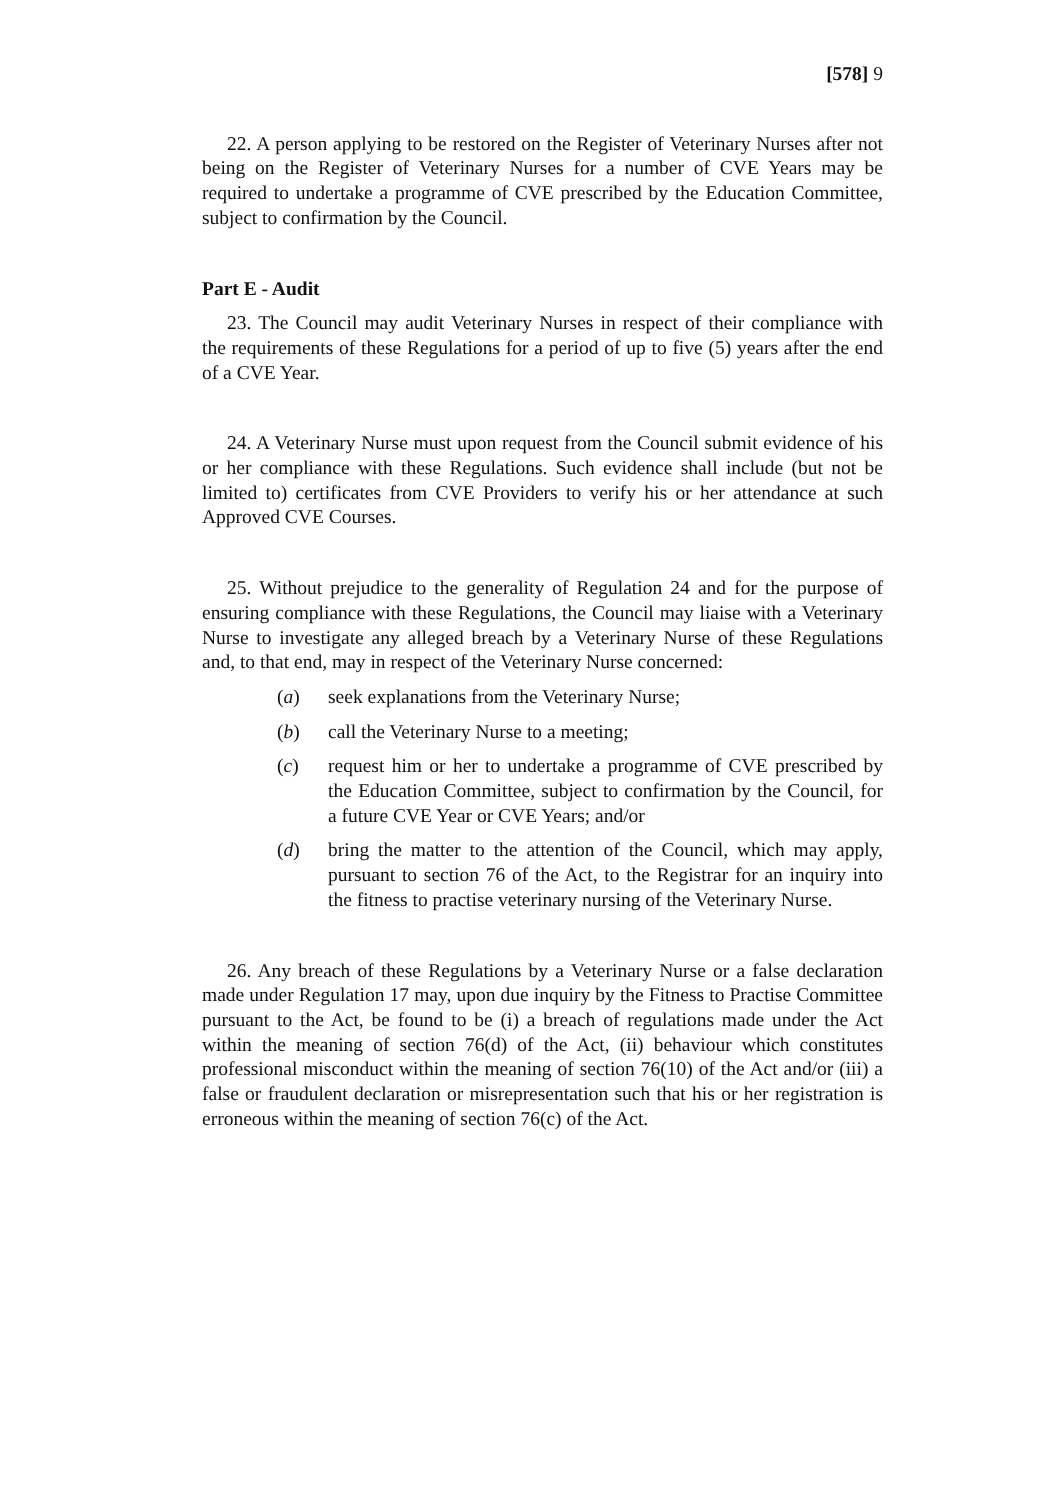[578] 9
22. A person applying to be restored on the Register of Veterinary Nurses after not being on the Register of Veterinary Nurses for a number of CVE Years may be required to undertake a programme of CVE prescribed by the Education Committee, subject to confirmation by the Council.
Part E - Audit
23. The Council may audit Veterinary Nurses in respect of their compliance with the requirements of these Regulations for a period of up to five (5) years after the end of a CVE Year.
24. A Veterinary Nurse must upon request from the Council submit evidence of his or her compliance with these Regulations. Such evidence shall include (but not be limited to) certificates from CVE Providers to verify his or her attendance at such Approved CVE Courses.
25. Without prejudice to the generality of Regulation 24 and for the purpose of ensuring compliance with these Regulations, the Council may liaise with a Veterinary Nurse to investigate any alleged breach by a Veterinary Nurse of these Regulations and, to that end, may in respect of the Veterinary Nurse concerned:
(a) seek explanations from the Veterinary Nurse;
(b) call the Veterinary Nurse to a meeting;
(c) request him or her to undertake a programme of CVE prescribed by the Education Committee, subject to confirmation by the Council, for a future CVE Year or CVE Years; and/or
(d) bring the matter to the attention of the Council, which may apply, pursuant to section 76 of the Act, to the Registrar for an inquiry into the fitness to practise veterinary nursing of the Veterinary Nurse.
26. Any breach of these Regulations by a Veterinary Nurse or a false declaration made under Regulation 17 may, upon due inquiry by the Fitness to Practise Committee pursuant to the Act, be found to be (i) a breach of regulations made under the Act within the meaning of section 76(d) of the Act, (ii) behaviour which constitutes professional misconduct within the meaning of section 76(10) of the Act and/or (iii) a false or fraudulent declaration or misrepresentation such that his or her registration is erroneous within the meaning of section 76(c) of the Act.